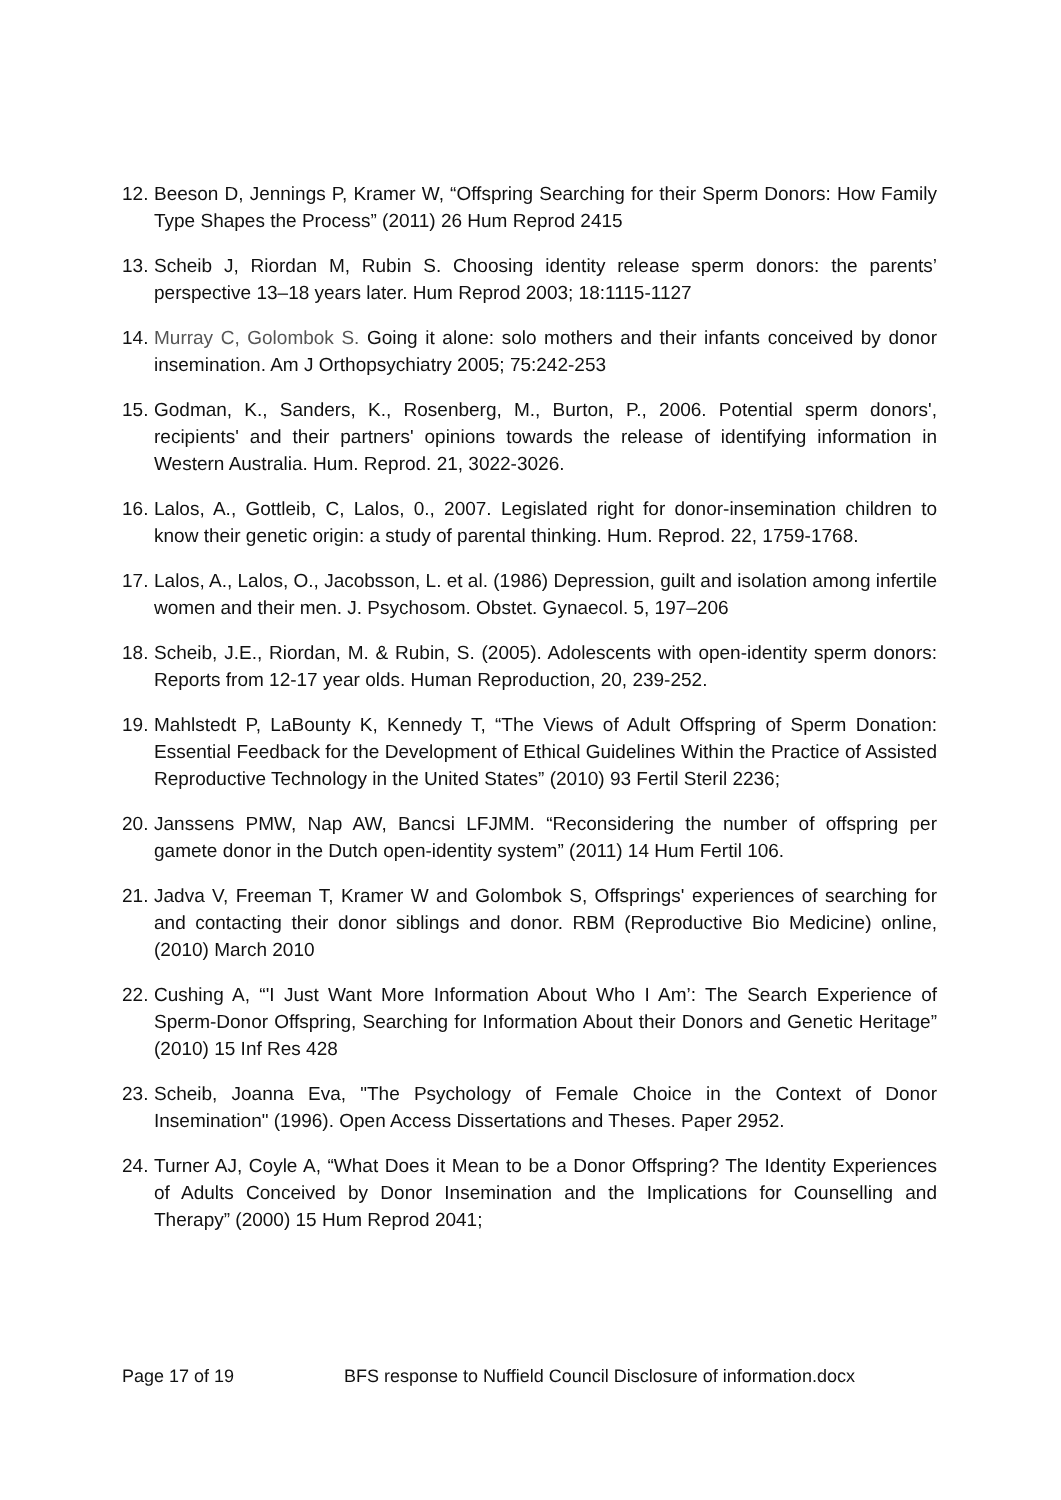12.
Beeson D, Jennings P, Kramer W, “Offspring Searching for their Sperm Donors: How Family Type Shapes the Process” (2011) 26 Hum Reprod 2415
13.
Scheib J, Riordan M, Rubin S. Choosing identity release sperm donors: the parents’ perspective 13–18 years later. Hum Reprod 2003; 18:1115-1127
14.
Murray C, Golombok S. Going it alone: solo mothers and their infants conceived by donor insemination. Am J Orthopsychiatry 2005; 75:242-253
15.
Godman, K., Sanders, K., Rosenberg, M., Burton, P., 2006. Potential sperm donors', recipients' and their partners' opinions towards the release of identifying information in Western Australia. Hum. Reprod. 21, 3022-3026.
16.
Lalos, A., Gottleib, C, Lalos, 0., 2007. Legislated right for donor-insemination children to know their genetic origin: a study of parental thinking. Hum. Reprod. 22, 1759-1768.
17.
Lalos, A., Lalos, O., Jacobsson, L. et al. (1986) Depression, guilt and isolation among infertile women and their men. J. Psychosom. Obstet. Gynaecol. 5, 197–206
18.
Scheib, J.E., Riordan, M. & Rubin, S. (2005). Adolescents with open-identity sperm donors: Reports from 12-17 year olds. Human Reproduction, 20, 239-252.
19.
Mahlstedt P, LaBounty K, Kennedy T, “The Views of Adult Offspring of Sperm Donation: Essential Feedback for the Development of Ethical Guidelines Within the Practice of Assisted Reproductive Technology in the United States” (2010) 93 Fertil Steril 2236;
20.
Janssens PMW, Nap AW, Bancsi LFJMM. “Reconsidering the number of offspring per gamete donor in the Dutch open-identity system” (2011) 14 Hum Fertil 106.
21.
Jadva V, Freeman T, Kramer W and Golombok S, Offsprings' experiences of searching for and contacting their donor siblings and donor. RBM (Reproductive Bio Medicine) online, (2010) March 2010
22.
Cushing A, “'I Just Want More Information About Who I Am’: The Search Experience of Sperm-Donor Offspring, Searching for Information About their Donors and Genetic Heritage” (2010) 15 Inf Res 428
23.
Scheib, Joanna Eva, "The Psychology of Female Choice in the Context of Donor Insemination" (1996). Open Access Dissertations and Theses. Paper 2952.
24.
Turner AJ, Coyle A, “What Does it Mean to be a Donor Offspring? The Identity Experiences of Adults Conceived by Donor Insemination and the Implications for Counselling and Therapy” (2000) 15 Hum Reprod 2041;
Page 17 of 19 BFS response to Nuffield Council Disclosure of information.docx